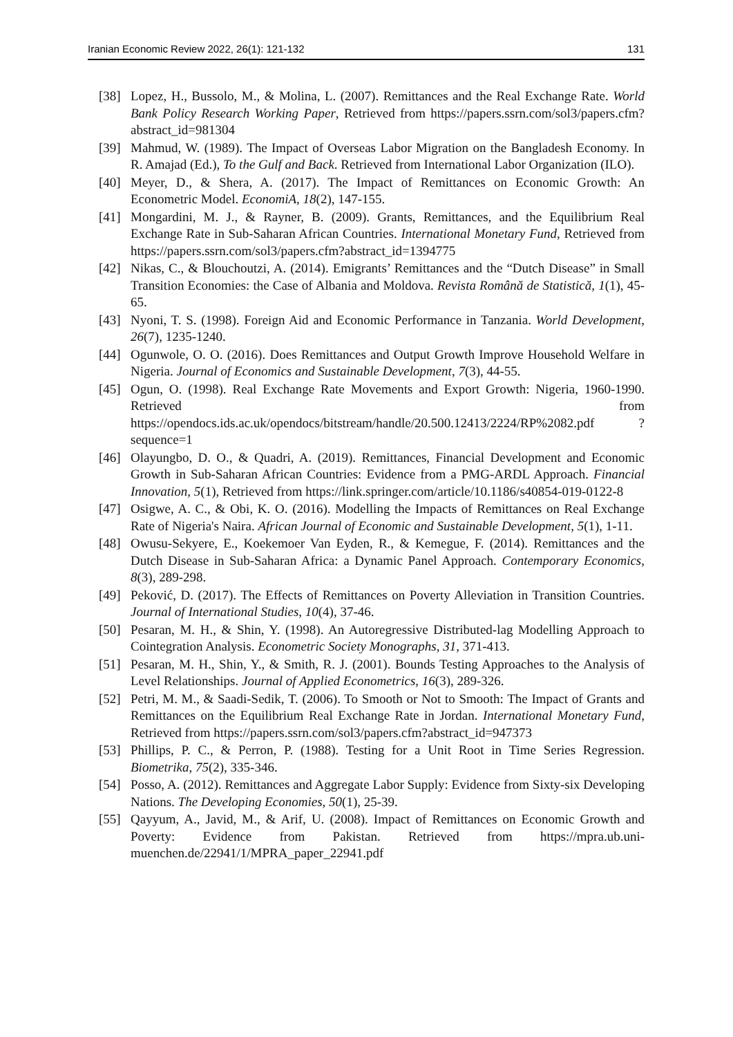Iranian Economic Review 2022, 26(1): 121-132 131
[38] Lopez, H., Bussolo, M., & Molina, L. (2007). Remittances and the Real Exchange Rate. World Bank Policy Research Working Paper, Retrieved from https://papers.ssrn.com/sol3/papers.cfm?abstract_id=981304
[39] Mahmud, W. (1989). The Impact of Overseas Labor Migration on the Bangladesh Economy. In R. Amajad (Ed.), To the Gulf and Back. Retrieved from International Labor Organization (ILO).
[40] Meyer, D., & Shera, A. (2017). The Impact of Remittances on Economic Growth: An Econometric Model. EconomiA, 18(2), 147-155.
[41] Mongardini, M. J., & Rayner, B. (2009). Grants, Remittances, and the Equilibrium Real Exchange Rate in Sub-Saharan African Countries. International Monetary Fund, Retrieved from https://papers.ssrn.com/sol3/papers.cfm?abstract_id=1394775
[42] Nikas, C., & Blouchoutzi, A. (2014). Emigrants’ Remittances and the “Dutch Disease” in Small Transition Economies: the Case of Albania and Moldova. Revista Română de Statistică, 1(1), 45-65.
[43] Nyoni, T. S. (1998). Foreign Aid and Economic Performance in Tanzania. World Development, 26(7), 1235-1240.
[44] Ogunwole, O. O. (2016). Does Remittances and Output Growth Improve Household Welfare in Nigeria. Journal of Economics and Sustainable Development, 7(3), 44-55.
[45] Ogun, O. (1998). Real Exchange Rate Movements and Export Growth: Nigeria, 1960-1990. Retrieved from https://opendocs.ids.ac.uk/opendocs/bitstream/handle/20.500.12413/2224/RP%2082.pdf ?sequence=1
[46] Olayungbo, D. O., & Quadri, A. (2019). Remittances, Financial Development and Economic Growth in Sub-Saharan African Countries: Evidence from a PMG-ARDL Approach. Financial Innovation, 5(1), Retrieved from https://link.springer.com/article/10.1186/s40854-019-0122-8
[47] Osigwe, A. C., & Obi, K. O. (2016). Modelling the Impacts of Remittances on Real Exchange Rate of Nigeria's Naira. African Journal of Economic and Sustainable Development, 5(1), 1-11.
[48] Owusu-Sekyere, E., Koekemoer Van Eyden, R., & Kemegue, F. (2014). Remittances and the Dutch Disease in Sub-Saharan Africa: a Dynamic Panel Approach. Contemporary Economics, 8(3), 289-298.
[49] Peković, D. (2017). The Effects of Remittances on Poverty Alleviation in Transition Countries. Journal of International Studies, 10(4), 37-46.
[50] Pesaran, M. H., & Shin, Y. (1998). An Autoregressive Distributed-lag Modelling Approach to Cointegration Analysis. Econometric Society Monographs, 31, 371-413.
[51] Pesaran, M. H., Shin, Y., & Smith, R. J. (2001). Bounds Testing Approaches to the Analysis of Level Relationships. Journal of Applied Econometrics, 16(3), 289-326.
[52] Petri, M. M., & Saadi-Sedik, T. (2006). To Smooth or Not to Smooth: The Impact of Grants and Remittances on the Equilibrium Real Exchange Rate in Jordan. International Monetary Fund, Retrieved from https://papers.ssrn.com/sol3/papers.cfm?abstract_id=947373
[53] Phillips, P. C., & Perron, P. (1988). Testing for a Unit Root in Time Series Regression. Biometrika, 75(2), 335-346.
[54] Posso, A. (2012). Remittances and Aggregate Labor Supply: Evidence from Sixty-six Developing Nations. The Developing Economies, 50(1), 25-39.
[55] Qayyum, A., Javid, M., & Arif, U. (2008). Impact of Remittances on Economic Growth and Poverty: Evidence from Pakistan. Retrieved from https://mpra.ub.uni-muenchen.de/22941/1/MPRA_paper_22941.pdf